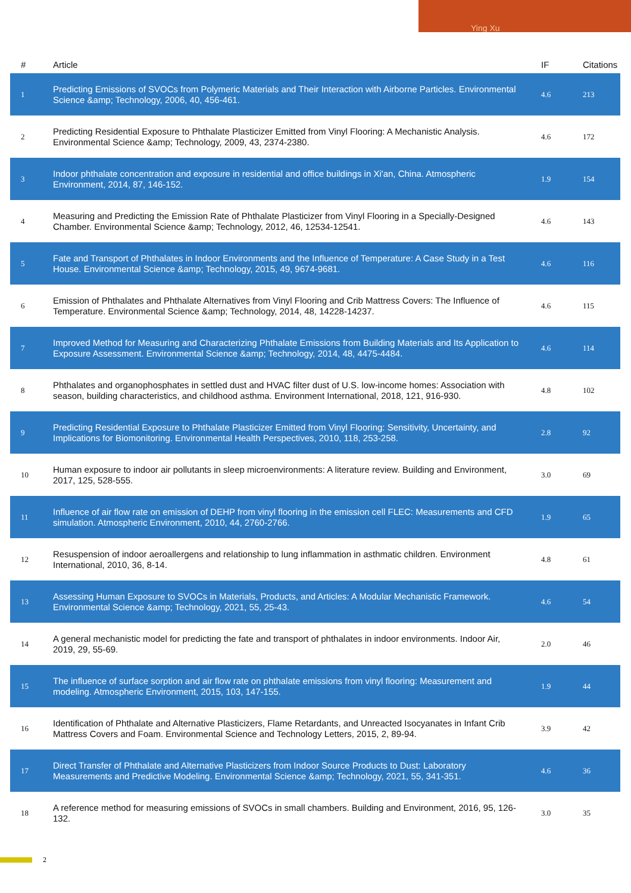Ying Xu
| # | Article | IF | Citations |
| --- | --- | --- | --- |
| 1 | Predicting Emissions of SVOCs from Polymeric Materials and Their Interaction with Airborne Particles. Environmental Science &amp; Technology, 2006, 40, 456-461. | 4.6 | 213 |
| 2 | Predicting Residential Exposure to Phthalate Plasticizer Emitted from Vinyl Flooring: A Mechanistic Analysis. Environmental Science &amp; Technology, 2009, 43, 2374-2380. | 4.6 | 172 |
| 3 | Indoor phthalate concentration and exposure in residential and office buildings in Xi'an, China. Atmospheric Environment, 2014, 87, 146-152. | 1.9 | 154 |
| 4 | Measuring and Predicting the Emission Rate of Phthalate Plasticizer from Vinyl Flooring in a Specially-Designed Chamber. Environmental Science &amp; Technology, 2012, 46, 12534-12541. | 4.6 | 143 |
| 5 | Fate and Transport of Phthalates in Indoor Environments and the Influence of Temperature: A Case Study in a Test House. Environmental Science &amp; Technology, 2015, 49, 9674-9681. | 4.6 | 116 |
| 6 | Emission of Phthalates and Phthalate Alternatives from Vinyl Flooring and Crib Mattress Covers: The Influence of Temperature. Environmental Science &amp; Technology, 2014, 48, 14228-14237. | 4.6 | 115 |
| 7 | Improved Method for Measuring and Characterizing Phthalate Emissions from Building Materials and Its Application to Exposure Assessment. Environmental Science &amp; Technology, 2014, 48, 4475-4484. | 4.6 | 114 |
| 8 | Phthalates and organophosphates in settled dust and HVAC filter dust of U.S. low-income homes: Association with season, building characteristics, and childhood asthma. Environment International, 2018, 121, 916-930. | 4.8 | 102 |
| 9 | Predicting Residential Exposure to Phthalate Plasticizer Emitted from Vinyl Flooring: Sensitivity, Uncertainty, and Implications for Biomonitoring. Environmental Health Perspectives, 2010, 118, 253-258. | 2.8 | 92 |
| 10 | Human exposure to indoor air pollutants in sleep microenvironments: A literature review. Building and Environment, 2017, 125, 528-555. | 3.0 | 69 |
| 11 | Influence of air flow rate on emission of DEHP from vinyl flooring in the emission cell FLEC: Measurements and CFD simulation. Atmospheric Environment, 2010, 44, 2760-2766. | 1.9 | 65 |
| 12 | Resuspension of indoor aeroallergens and relationship to lung inflammation in asthmatic children. Environment International, 2010, 36, 8-14. | 4.8 | 61 |
| 13 | Assessing Human Exposure to SVOCs in Materials, Products, and Articles: A Modular Mechanistic Framework. Environmental Science &amp; Technology, 2021, 55, 25-43. | 4.6 | 54 |
| 14 | A general mechanistic model for predicting the fate and transport of phthalates in indoor environments. Indoor Air, 2019, 29, 55-69. | 2.0 | 46 |
| 15 | The influence of surface sorption and air flow rate on phthalate emissions from vinyl flooring: Measurement and modeling. Atmospheric Environment, 2015, 103, 147-155. | 1.9 | 44 |
| 16 | Identification of Phthalate and Alternative Plasticizers, Flame Retardants, and Unreacted Isocyanates in Infant Crib Mattress Covers and Foam. Environmental Science and Technology Letters, 2015, 2, 89-94. | 3.9 | 42 |
| 17 | Direct Transfer of Phthalate and Alternative Plasticizers from Indoor Source Products to Dust: Laboratory Measurements and Predictive Modeling. Environmental Science &amp; Technology, 2021, 55, 341-351. | 4.6 | 36 |
| 18 | A reference method for measuring emissions of SVOCs in small chambers. Building and Environment, 2016, 95, 126-132. | 3.0 | 35 |
2